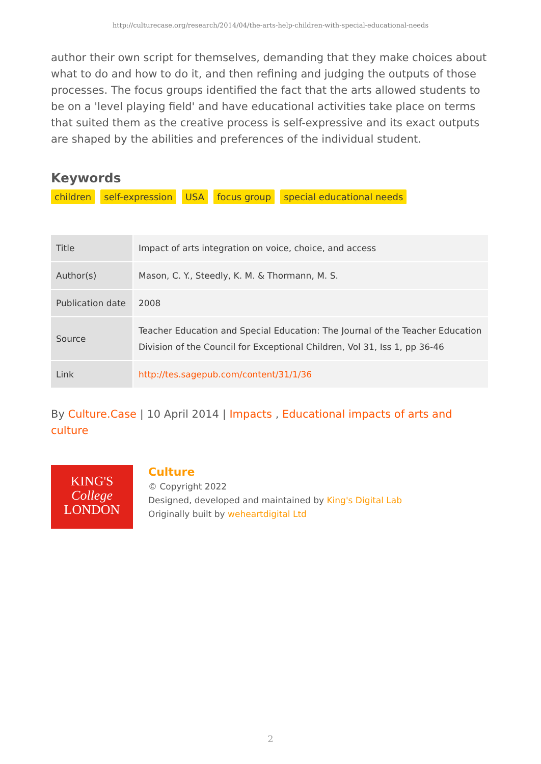http://culturecase.org/research/2014/04/the-arts-help-children-with-special-educational-needs
author their own script for themselves, demanding that they make choices about what to do and how to do it, and then refining and judging the outputs of those processes. The focus groups identified the fact that the arts allowed students to be on a 'level playing field' and have educational activities take place on terms that suited them as the creative process is self-expressive and its exact outputs are shaped by the abilities and preferences of the individual student.
Keywords
children self-expression USA focus group special educational needs
| Title | Impact of arts integration on voice, choice, and access |
| Author(s) | Mason, C. Y., Steedly, K. M. & Thormann, M. S. |
| Publication date | 2008 |
| Source | Teacher Education and Special Education: The Journal of the Teacher Education Division of the Council for Exceptional Children, Vol 31, Iss 1, pp 36-46 |
| Link | http://tes.sagepub.com/content/31/1/36 |
By Culture.Case | 10 April 2014 | Impacts , Educational impacts of arts and culture
KING'S
College
LONDON
Culture
© Copyright 2022
Designed, developed and maintained by King's Digital Lab
Originally built by weheartdigital Ltd
2